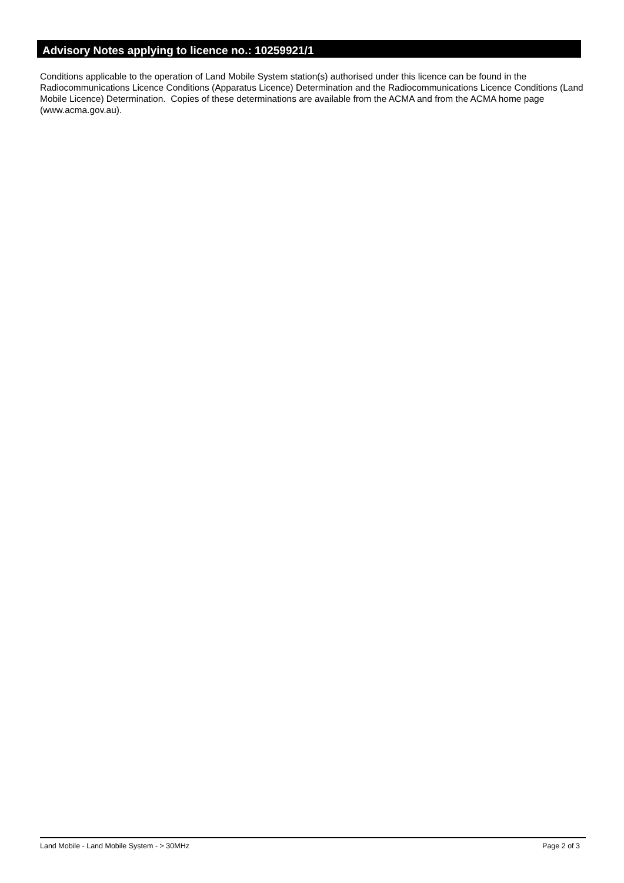Advisory Notes applying to licence no.: 10259921/1
Conditions applicable to the operation of Land Mobile System station(s) authorised under this licence can be found in the Radiocommunications Licence Conditions (Apparatus Licence) Determination and the Radiocommunications Licence Conditions (Land Mobile Licence) Determination. Copies of these determinations are available from the ACMA and from the ACMA home page (www.acma.gov.au).
Land Mobile - Land Mobile System - > 30MHz Page 2 of 3